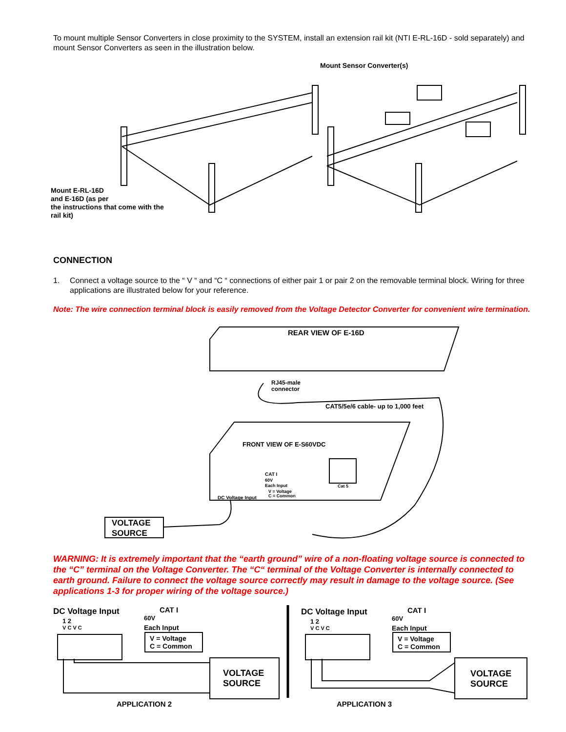To mount multiple Sensor Converters in close proximity to the SYSTEM, install an extension rail kit (NTI E-RL-16D - sold separately) and mount Sensor Converters as seen in the illustration below.
Mount Sensor Converter(s)
Mount E-RL-16D
and E-16D (as per
the instructions that come with the
rail kit)
CONNECTION
1. Connect a voltage source to the “ V “ and “C “ connections of either pair 1 or pair 2 on the removable terminal block. Wiring for three applications are illustrated below for your reference.
Note: The wire connection terminal block is easily removed from the Voltage Detector Converter for convenient wire termination.
REAR VIEW OF E-16D
RJ45-male
connector
CAT5/5e/6 cable- up to 1,000 feet
FRONT VIEW OF E-S60VDC
CAT I
60V
Each Input
V = Voltage
C = Common
Cat 5
DC Voltage Input
VOLTAGE
SOURCE
WARNING: It is extremely important that the “earth ground” wire of a non-floating voltage source is connected to the “C” terminal on the Voltage Converter. The “C“ terminal of the Voltage Converter is internally connected to earth ground. Failure to connect the voltage source correctly may result in damage to the voltage source. (See applications 1-3 for proper wiring of the voltage source.)
DC Voltage Input
1 2
V C V C
CAT I
60V
Each Input
V = Voltage
C = Common
VOLTAGE
SOURCE
APPLICATION 2
DC Voltage Input
1 2
V C V C
CAT I
60V
Each Input
V = Voltage
C = Common
VOLTAGE
SOURCE
APPLICATION 3